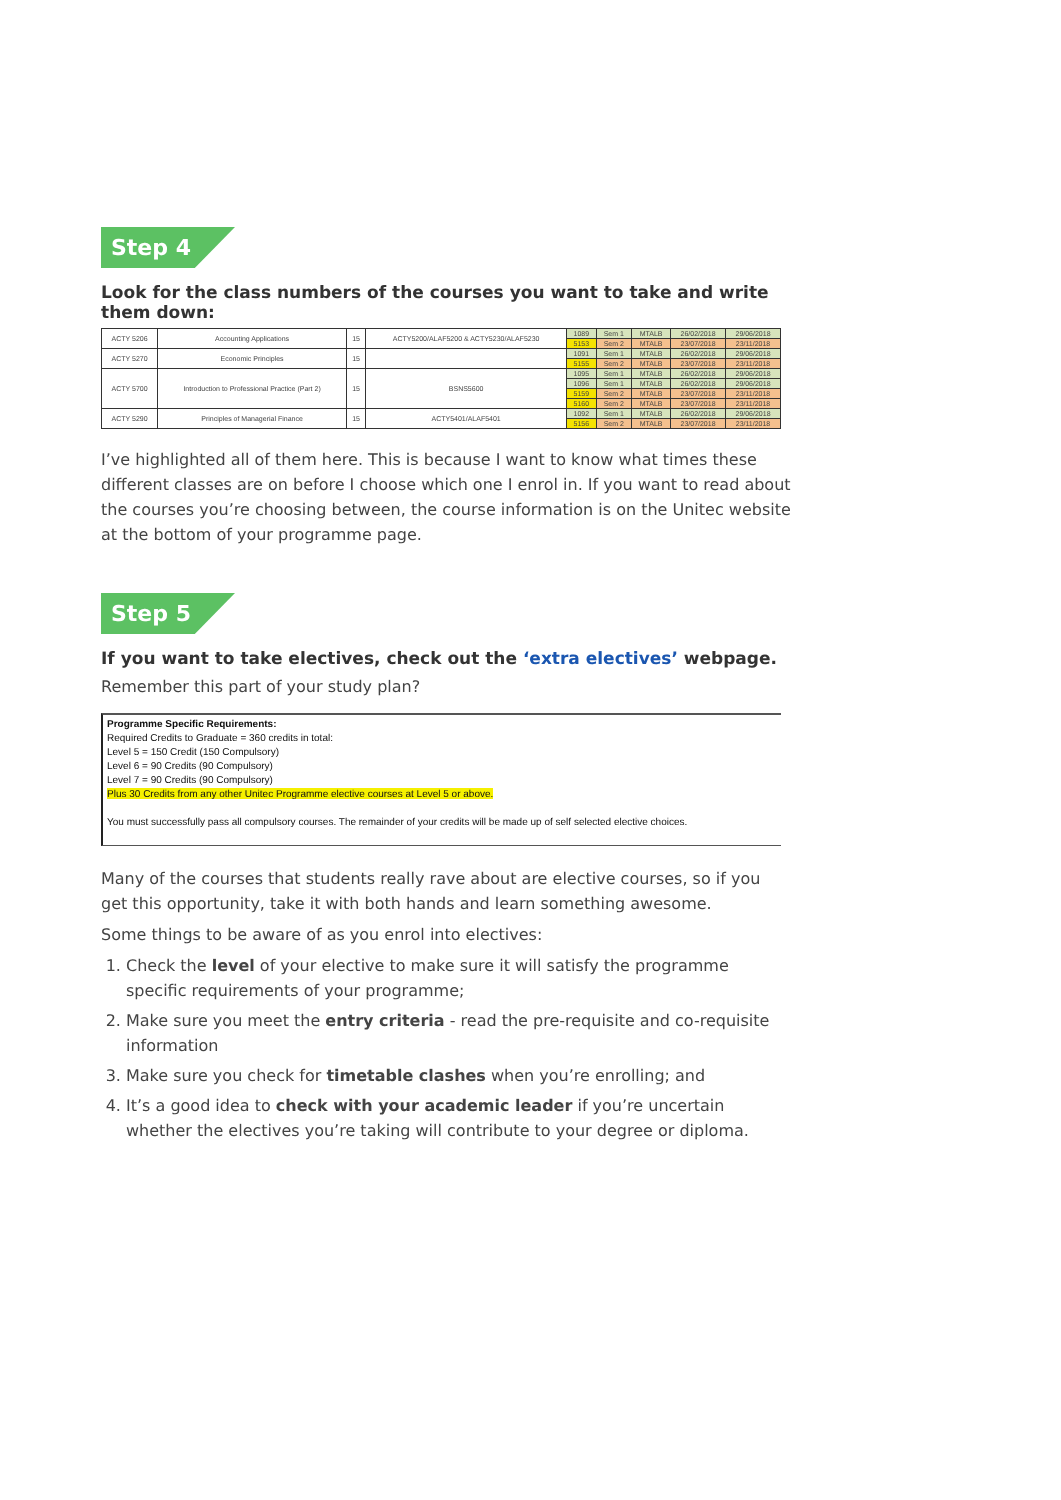Step 4
Look for the class numbers of the courses you want to take and write them down:
| ACTY 5206 | Accounting Applications | 15 | ACTY5200/ALAF5200 & ACTY5230/ALAF5230 | 1089 | Sem 1 | MTALB | 26/02/2018 | 29/06/2018 |
| | | | | 5153 | Sem 2 | MTALB | 23/07/2018 | 23/11/2018 |
| ACTY 5270 | Economic Principles | 15 | | 1091 | Sem 1 | MTALB | 26/02/2018 | 29/06/2018 |
| | | | | 5155 | Sem 2 | MTALB | 23/07/2018 | 23/11/2018 |
| ACTY 5700 | Introduction to Professional Practice (Part 2) | 15 | BSNS5600 | 1095 | Sem 1 | MTALB | 26/02/2018 | 29/06/2018 |
| | | | | 1096 | Sem 1 | MTALB | 26/02/2018 | 29/06/2018 |
| | | | | 5159 | Sem 2 | MTALB | 23/07/2018 | 23/11/2018 |
| | | | | 5160 | Sem 2 | MTALB | 23/07/2018 | 23/11/2018 |
| ACTY 5290 | Principles of Managerial Finance | 15 | ACTY5401/ALAF5401 | 1092 | Sem 1 | MTALB | 26/02/2018 | 29/06/2018 |
| | | | | 5156 | Sem 2 | MTALB | 23/07/2018 | 23/11/2018 |
I’ve highlighted all of them here. This is because I want to know what times these different classes are on before I choose which one I enrol in. If you want to read about the courses you’re choosing between, the course information is on the Unitec website at the bottom of your programme page.
Step 5
If you want to take electives, check out the ‘extra electives’ webpage.
Remember this part of your study plan?
Programme Specific Requirements:
Required Credits to Graduate = 360 credits in total:
Level 5 = 150 Credit (150 Compulsory)
Level 6 = 90 Credits (90 Compulsory)
Level 7 = 90 Credits (90 Compulsory)
Plus 30 Credits from any other Unitec Programme elective courses at Level 5 or above.
You must successfully pass all compulsory courses. The remainder of your credits will be made up of self selected elective choices.
Many of the courses that students really rave about are elective courses, so if you get this opportunity, take it with both hands and learn something awesome.
Some things to be aware of as you enrol into electives:
1. Check the level of your elective to make sure it will satisfy the programme specific requirements of your programme;
2. Make sure you meet the entry criteria - read the pre-requisite and co-requisite information
3. Make sure you check for timetable clashes when you’re enrolling; and
4. It’s a good idea to check with your academic leader if you’re uncertain whether the electives you’re taking will contribute to your degree or diploma.